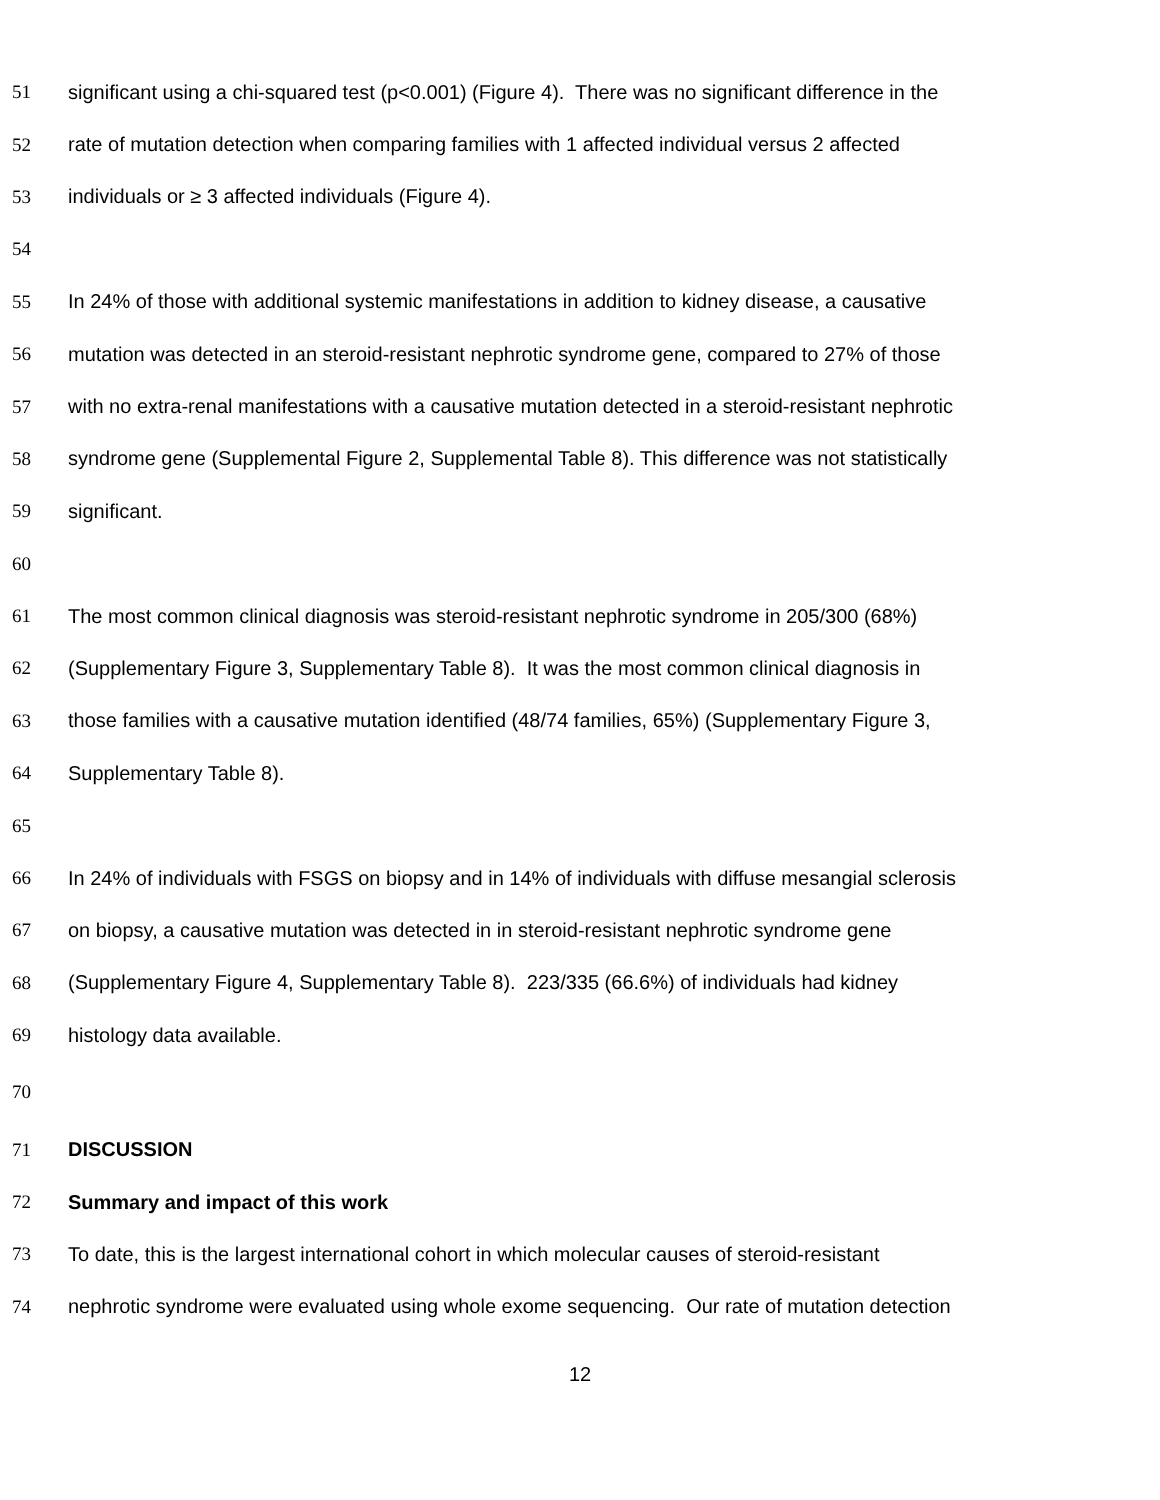51 significant using a chi-squared test (p<0.001) (Figure 4). There was no significant difference in the
52 rate of mutation detection when comparing families with 1 affected individual versus 2 affected
53 individuals or ≥ 3 affected individuals (Figure 4).
54
55 In 24% of those with additional systemic manifestations in addition to kidney disease, a causative
56 mutation was detected in an steroid-resistant nephrotic syndrome gene, compared to 27% of those
57 with no extra-renal manifestations with a causative mutation detected in a steroid-resistant nephrotic
58 syndrome gene (Supplemental Figure 2, Supplemental Table 8). This difference was not statistically
59 significant.
60
61 The most common clinical diagnosis was steroid-resistant nephrotic syndrome in 205/300 (68%)
62 (Supplementary Figure 3, Supplementary Table 8). It was the most common clinical diagnosis in
63 those families with a causative mutation identified (48/74 families, 65%) (Supplementary Figure 3,
64 Supplementary Table 8).
65
66 In 24% of individuals with FSGS on biopsy and in 14% of individuals with diffuse mesangial sclerosis
67 on biopsy, a causative mutation was detected in in steroid-resistant nephrotic syndrome gene
68 (Supplementary Figure 4, Supplementary Table 8). 223/335 (66.6%) of individuals had kidney
69 histology data available.
70
71 DISCUSSION
72 Summary and impact of this work
73 To date, this is the largest international cohort in which molecular causes of steroid-resistant
74 nephrotic syndrome were evaluated using whole exome sequencing. Our rate of mutation detection
12